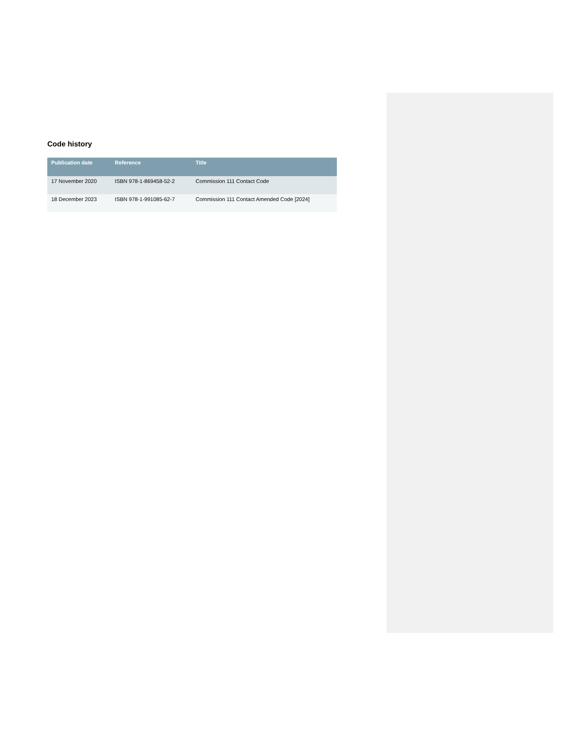Code history
| Publication date | Reference | Title |
| --- | --- | --- |
| 17 November 2020 | ISBN 978-1-869458-52-2 | Commission 111 Contact Code |
| 18 December 2023 | ISBN 978-1-991085-62-7 | Commission 111 Contact Amended Code [2024] |